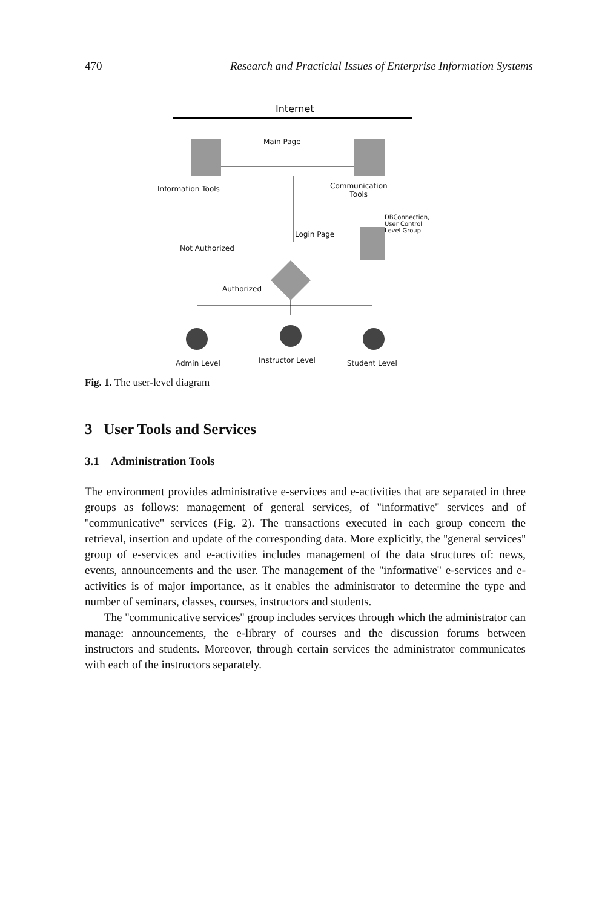470 Research and Practicial Issues of Enterprise Information Systems
Internet
Main Page
Information Tools
Communication
Tools
DBConnection,
User Control
Level Group
Login Page
Not Authorized
Authorized
Admin Level Instructor Level Student Level
Fig. 1. The user-level diagram
3 User Tools and Services
3.1 Administration Tools
The environment provides administrative e-services and e-activities that are separated in three groups as follows: management of general services, of ''informative'' services and of ''communicative'' services (Fig. 2). The transactions executed in each group concern the retrieval, insertion and update of the corresponding data. More explicitly, the ''general services'' group of e-services and e-activities includes management of the data structures of: news, events, announcements and the user. The management of the ''informative'' e-services and e-activities is of major importance, as it enables the administrator to determine the type and number of seminars, classes, courses, instructors and students.
The ''communicative services'' group includes services through which the administrator can manage: announcements, the e-library of courses and the discussion forums between instructors and students. Moreover, through certain services the administrator communicates with each of the instructors separately.